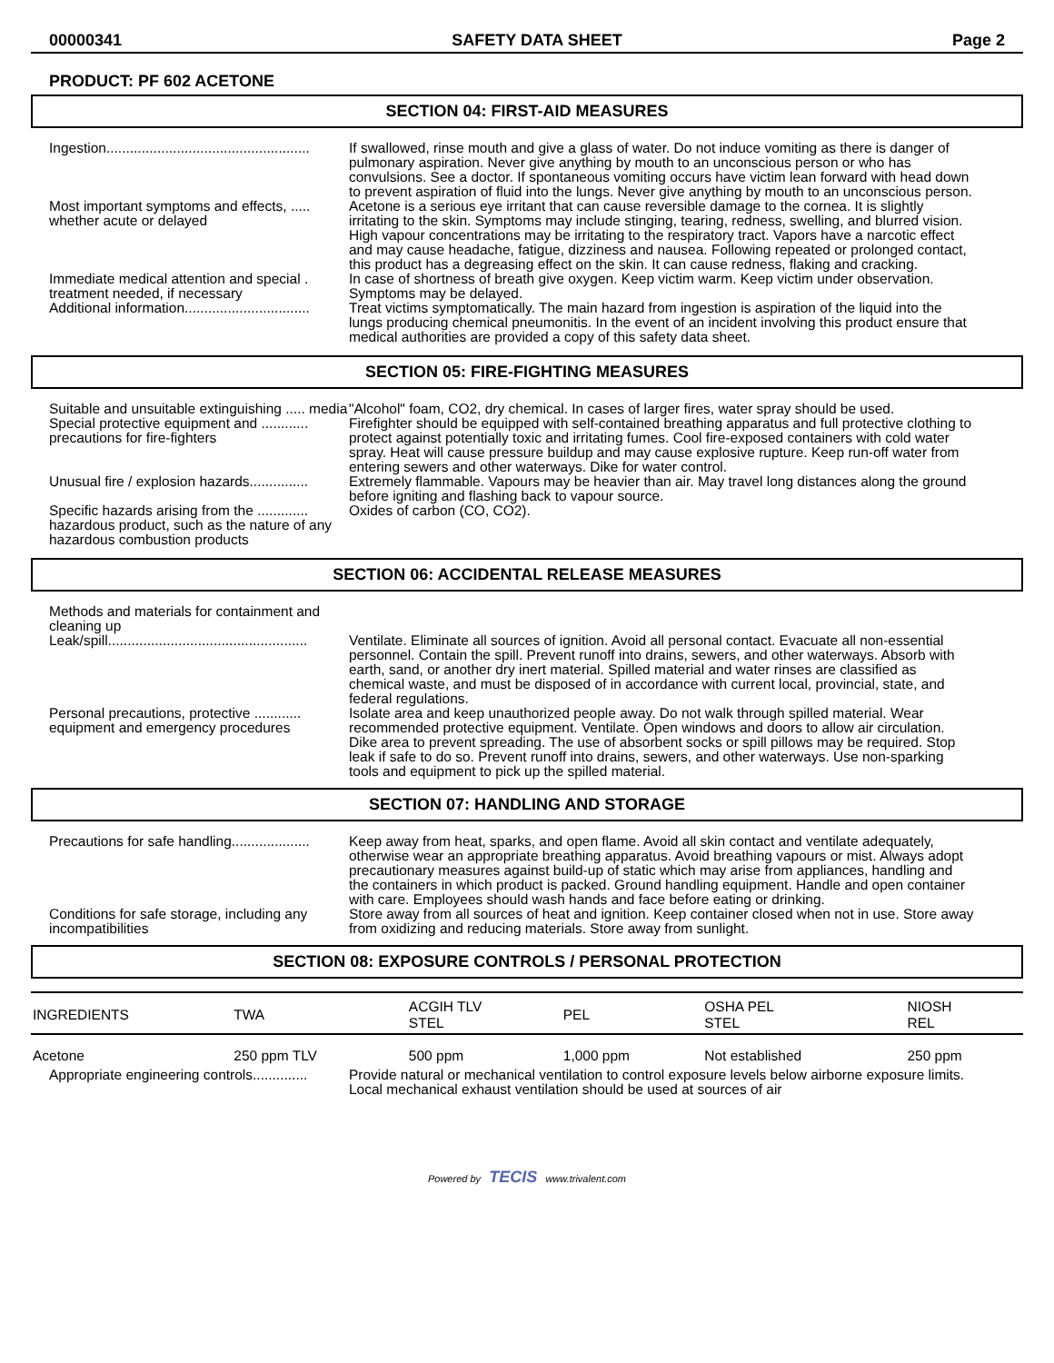00000341 SAFETY DATA SHEET Page 2
PRODUCT: PF 602 ACETONE
SECTION 04: FIRST-AID MEASURES
Ingestion....................................................
If swallowed, rinse mouth and give a glass of water. Do not induce vomiting as there is danger of pulmonary aspiration. Never give anything by mouth to an unconscious person or who has convulsions. See a doctor. If spontaneous vomiting occurs have victim lean forward with head down to prevent aspiration of fluid into the lungs. Never give anything by mouth to an unconscious person.
Most important symptoms and effects, ..... whether acute or delayed
Acetone is a serious eye irritant that can cause reversible damage to the cornea. It is slightly irritating to the skin. Symptoms may include stinging, tearing, redness, swelling, and blurred vision. High vapour concentrations may be irritating to the respiratory tract. Vapors have a narcotic effect and may cause headache, fatigue, dizziness and nausea. Following repeated or prolonged contact, this product has a degreasing effect on the skin. It can cause redness, flaking and cracking.
Immediate medical attention and special . treatment needed, if necessary
In case of shortness of breath give oxygen. Keep victim warm. Keep victim under observation. Symptoms may be delayed.
Additional information................................
Treat victims symptomatically. The main hazard from ingestion is aspiration of the liquid into the lungs producing chemical pneumonitis. In the event of an incident involving this product ensure that medical authorities are provided a copy of this safety data sheet.
SECTION 05: FIRE-FIGHTING MEASURES
Suitable and unsuitable extinguishing ..... media
"Alcohol" foam, CO2, dry chemical. In cases of larger fires, water spray should be used.
Special protective equipment and ............ precautions for fire-fighters
Firefighter should be equipped with self-contained breathing apparatus and full protective clothing to protect against potentially toxic and irritating fumes. Cool fire-exposed containers with cold water spray. Heat will cause pressure buildup and may cause explosive rupture. Keep run-off water from entering sewers and other waterways. Dike for water control.
Unusual fire / explosion hazards...............
Extremely flammable. Vapours may be heavier than air. May travel long distances along the ground before igniting and flashing back to vapour source.
Specific hazards arising from the ............. hazardous product, such as the nature of any hazardous combustion products
Oxides of carbon (CO, CO2).
SECTION 06: ACCIDENTAL RELEASE MEASURES
Methods and materials for containment and cleaning up
Leak/spill...................................................
Ventilate. Eliminate all sources of ignition. Avoid all personal contact. Evacuate all non-essential personnel. Contain the spill. Prevent runoff into drains, sewers, and other waterways. Absorb with earth, sand, or another dry inert material. Spilled material and water rinses are classified as chemical waste, and must be disposed of in accordance with current local, provincial, state, and federal regulations.
Personal precautions, protective ............ equipment and emergency procedures
Isolate area and keep unauthorized people away. Do not walk through spilled material. Wear recommended protective equipment. Ventilate. Open windows and doors to allow air circulation. Dike area to prevent spreading. The use of absorbent socks or spill pillows may be required. Stop leak if safe to do so. Prevent runoff into drains, sewers, and other waterways. Use non-sparking tools and equipment to pick up the spilled material.
SECTION 07: HANDLING AND STORAGE
Precautions for safe handling....................
Keep away from heat, sparks, and open flame. Avoid all skin contact and ventilate adequately, otherwise wear an appropriate breathing apparatus. Avoid breathing vapours or mist. Always adopt precautionary measures against build-up of static which may arise from appliances, handling and the containers in which product is packed. Ground handling equipment. Handle and open container with care. Employees should wash hands and face before eating or drinking.
Conditions for safe storage, including any incompatibilities
Store away from all sources of heat and ignition. Keep container closed when not in use. Store away from oxidizing and reducing materials. Store away from sunlight.
SECTION 08: EXPOSURE CONTROLS / PERSONAL PROTECTION
| INGREDIENTS | TWA | ACGIH TLV STEL | PEL | OSHA PEL STEL | NIOSH REL |
| --- | --- | --- | --- | --- | --- |
| Acetone | 250 ppm TLV | 500 ppm | 1,000 ppm | Not established | 250 ppm |
Appropriate engineering controls..............
Provide natural or mechanical ventilation to control exposure levels below airborne exposure limits. Local mechanical exhaust ventilation should be used at sources of air
Powered by TECIS www.trivalent.com